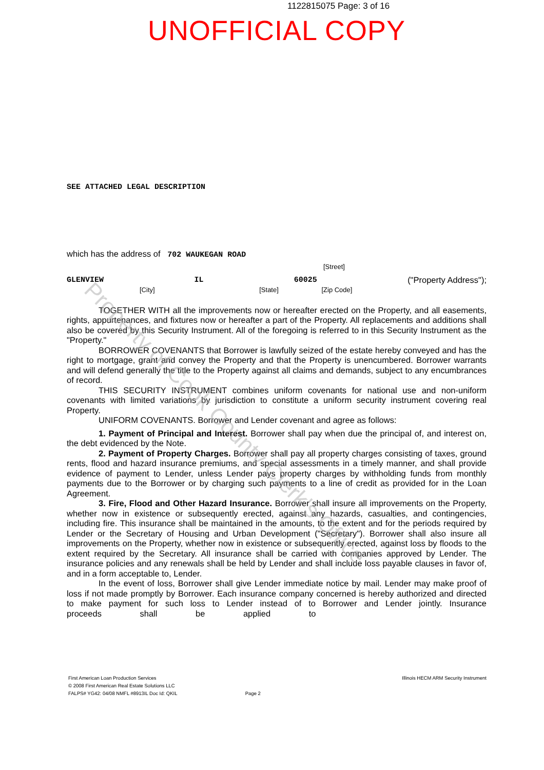1122815075 Page: 3 of 16
UNOFFICIAL COPY
SEE ATTACHED LEGAL DESCRIPTION
which has the address of 702 WAUKEGAN ROAD
[Street]
GLENVIEW IL 60025 ("Property Address");
[City] [State] [Zip Code]
TOGETHER WITH all the improvements now or hereafter erected on the Property, and all easements, rights, appurtenances, and fixtures now or hereafter a part of the Property. All replacements and additions shall also be covered by this Security Instrument. All of the foregoing is referred to in this Security Instrument as the "Property."
BORROWER COVENANTS that Borrower is lawfully seized of the estate hereby conveyed and has the right to mortgage, grant and convey the Property and that the Property is unencumbered. Borrower warrants and will defend generally the title to the Property against all claims and demands, subject to any encumbrances of record.
THIS SECURITY INSTRUMENT combines uniform covenants for national use and non-uniform covenants with limited variations by jurisdiction to constitute a uniform security instrument covering real Property.
UNIFORM COVENANTS. Borrower and Lender covenant and agree as follows:
1. Payment of Principal and Interest. Borrower shall pay when due the principal of, and interest on, the debt evidenced by the Note.
2. Payment of Property Charges. Borrower shall pay all property charges consisting of taxes, ground rents, flood and hazard insurance premiums, and special assessments in a timely manner, and shall provide evidence of payment to Lender, unless Lender pays property charges by withholding funds from monthly payments due to the Borrower or by charging such payments to a line of credit as provided for in the Loan Agreement.
3. Fire, Flood and Other Hazard Insurance. Borrower shall insure all improvements on the Property, whether now in existence or subsequently erected, against any hazards, casualties, and contingencies, including fire. This insurance shall be maintained in the amounts, to the extent and for the periods required by Lender or the Secretary of Housing and Urban Development ("Secretary"). Borrower shall also insure all improvements on the Property, whether now in existence or subsequently erected, against loss by floods to the extent required by the Secretary. All insurance shall be carried with companies approved by Lender. The insurance policies and any renewals shall be held by Lender and shall include loss payable clauses in favor of, and in a form acceptable to, Lender.
In the event of loss, Borrower shall give Lender immediate notice by mail. Lender may make proof of loss if not made promptly by Borrower. Each insurance company concerned is hereby authorized and directed to make payment for such loss to Lender instead of to Borrower and Lender jointly. Insurance proceeds shall be applied to
First American Loan Production Services Illinois HECM ARM Security Instrument
© 2008 First American Real Estate Solutions LLC
FALPS# YG42: 04/08 NMFL #8913IL Doc Id: QKIL Page 2
Property of Cook County Clerk's Office